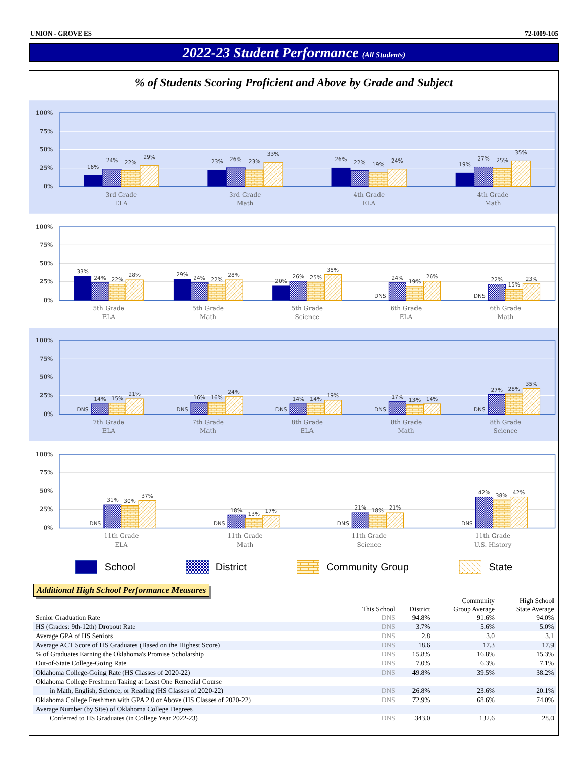UNION - GROVE ES 72-I009-105
2022-23 Student Performance (All Students)
% of Students Scoring Proficient and Above by Grade and Subject
100%
75%
50%
25%
0%
16%
24%
22%
29%
23%
26%
23%
33%
26%
22%
19%
24%
19%
27%
25%
35%
3rd Grade
ELA
3rd Grade
Math
4th Grade
ELA
4th Grade
Math
100%
75%
50%
25%
0%
33%
24%
22%
28%
29%
24%
22%
28%
20%
26%
25%
35%
DNS
24%
19%
26%
DNS
22%
15%
23%
5th Grade
ELA
5th Grade
Math
5th Grade
Science
6th Grade
ELA
6th Grade
Math
100%
75%
50%
25%
0%
DNS
14%
15%
21%
DNS
16%
16%
24%
DNS
14%
14%
19%
DNS
17%
13%
14%
DNS
27%
28%
35%
7th Grade
ELA
7th Grade
Math
8th Grade
ELA
8th Grade
Math
8th Grade
Science
100%
75%
50%
25%
0%
DNS
31%
30%
37%
DNS
18%
13%
17%
DNS
21%
18%
21%
DNS
42%
38%
42%
11th Grade
ELA
11th Grade
Math
11th Grade
Science
11th Grade
U.S. History
School District Community Group State
Additional High School Performance Measures
| | This School | District | Community Group Average | High School State Average |
| --- | --- | --- | --- | --- |
| Senior Graduation Rate | DNS | 94.8% | 91.6% | 94.0% |
| HS (Grades: 9th-12th) Dropout Rate | DNS | 3.7% | 5.6% | 5.0% |
| Average GPA of HS Seniors | DNS | 2.8 | 3.0 | 3.1 |
| Average ACT Score of HS Graduates (Based on the Highest Score) | DNS | 18.6 | 17.3 | 17.9 |
| % of Graduates Earning the Oklahoma's Promise Scholarship | DNS | 15.8% | 16.8% | 15.3% |
| Out-of-State College-Going Rate | DNS | 7.0% | 6.3% | 7.1% |
| Oklahoma College-Going Rate (HS Classes of 2020-22) | DNS | 49.8% | 39.5% | 38.2% |
| Oklahoma College Freshmen Taking at Least One Remedial Course | | | | |
| in Math, English, Science, or Reading (HS Classes of 2020-22) | DNS | 26.8% | 23.6% | 20.1% |
| Oklahoma College Freshmen with GPA 2.0 or Above (HS Classes of 2020-22) | DNS | 72.9% | 68.6% | 74.0% |
| Average Number (by Site) of Oklahoma College Degrees | | | | |
| Conferred to HS Graduates (in College Year 2022-23) | DNS | 343.0 | 132.6 | 28.0 |